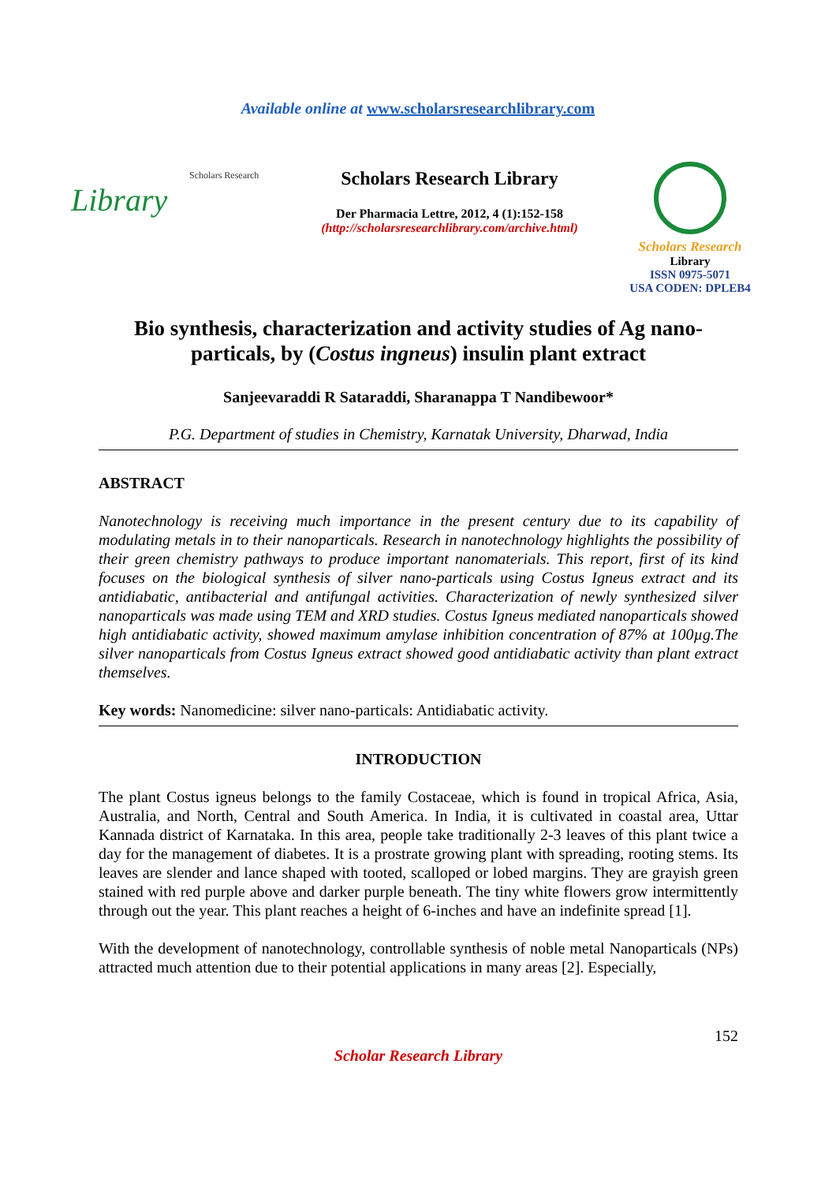Available online at www.scholarsresearchlibrary.com
Scholars Research
Library
Scholars Research Library
Der Pharmacia Lettre, 2012, 4 (1):152-158
(http://scholarsresearchlibrary.com/archive.html)
Scholars Research
Library
ISSN 0975-5071
USA CODEN: DPLEB4
Bio synthesis, characterization and activity studies of Ag nano-particals, by (Costus ingneus) insulin plant extract
Sanjeevaraddi R Sataraddi, Sharanappa T Nandibewoor*
P.G. Department of studies in Chemistry, Karnatak University, Dharwad, India
ABSTRACT
Nanotechnology is receiving much importance in the present century due to its capability of modulating metals in to their nanoparticals. Research in nanotechnology highlights the possibility of their green chemistry pathways to produce important nanomaterials. This report, first of its kind focuses on the biological synthesis of silver nano-particals using Costus Igneus extract and its antidiabatic, antibacterial and antifungal activities. Characterization of newly synthesized silver nanoparticals was made using TEM and XRD studies. Costus Igneus mediated nanoparticals showed high antidiabatic activity, showed maximum amylase inhibition concentration of 87% at 100µg.The silver nanoparticals from Costus Igneus extract showed good antidiabatic activity than plant extract themselves.
Key words: Nanomedicine: silver nano-particals: Antidiabatic activity.
INTRODUCTION
The plant Costus igneus belongs to the family Costaceae, which is found in tropical Africa, Asia, Australia, and North, Central and South America. In India, it is cultivated in coastal area, Uttar Kannada district of Karnataka. In this area, people take traditionally 2-3 leaves of this plant twice a day for the management of diabetes. It is a prostrate growing plant with spreading, rooting stems. Its leaves are slender and lance shaped with tooted, scalloped or lobed margins. They are grayish green stained with red purple above and darker purple beneath. The tiny white flowers grow intermittently through out the year. This plant reaches a height of 6-inches and have an indefinite spread [1].
With the development of nanotechnology, controllable synthesis of noble metal Nanoparticals (NPs) attracted much attention due to their potential applications in many areas [2]. Especially,
152
Scholar Research Library